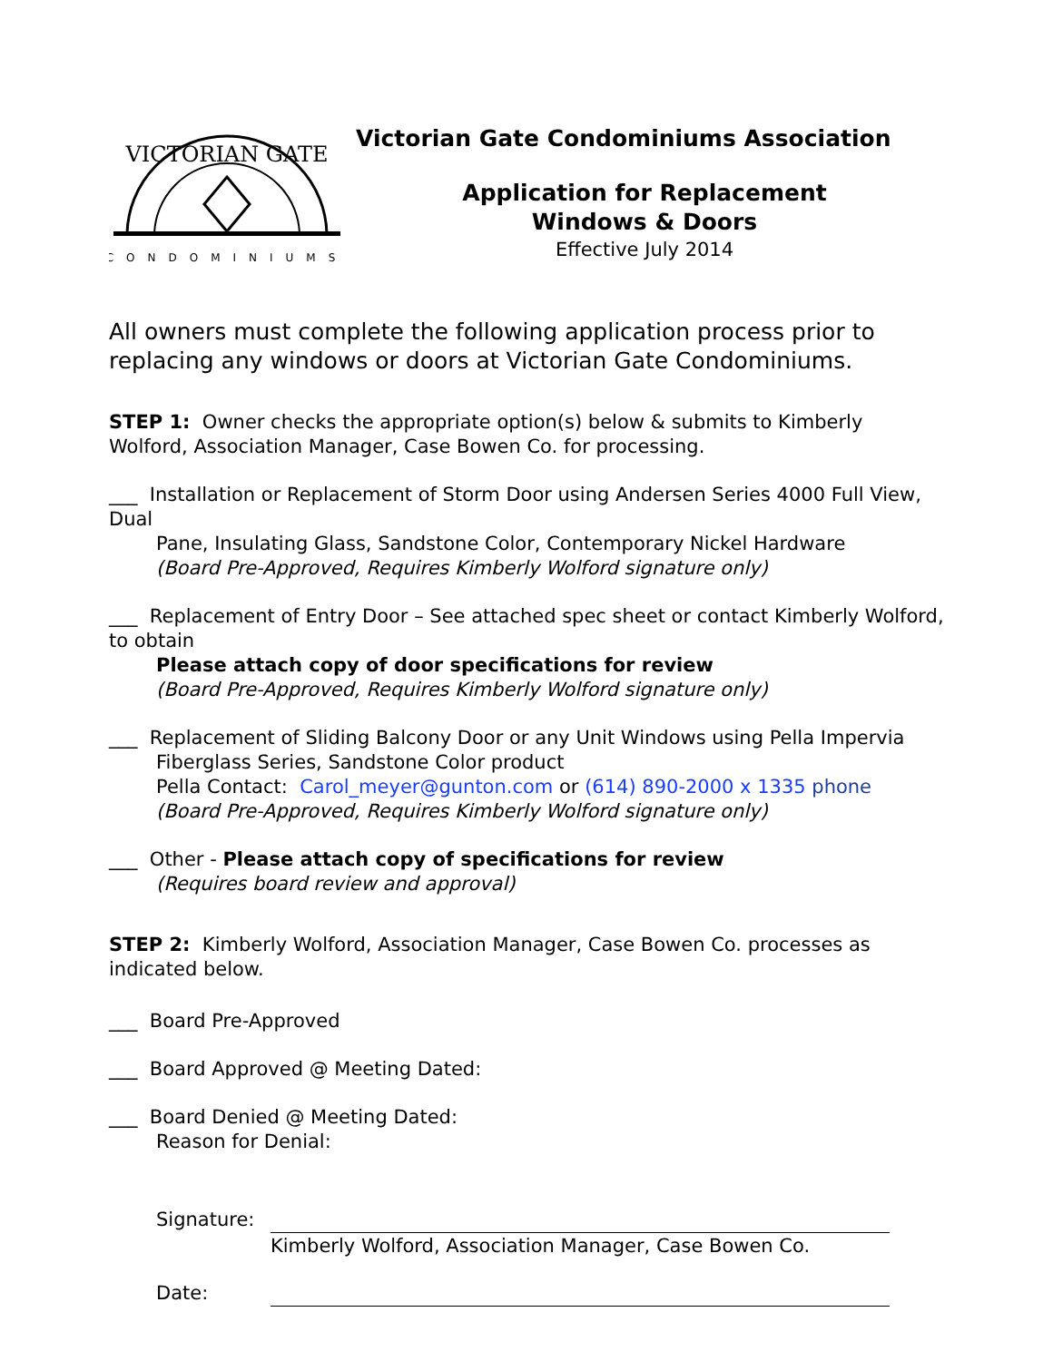CONDOMINIUMS
VICTORIAN GATE
Victorian Gate Condominiums Association
Application for Replacement
Windows & Doors
Effective July 2014
All owners must complete the following application process prior to replacing any windows or doors at Victorian Gate Condominiums.
STEP 1: Owner checks the appropriate option(s) below & submits to Kimberly Wolford, Association Manager, Case Bowen Co. for processing.
___ Installation or Replacement of Storm Door using Andersen Series 4000 Full View, Dual
Pane, Insulating Glass, Sandstone Color, Contemporary Nickel Hardware
(Board Pre-Approved, Requires Kimberly Wolford signature only)
___ Replacement of Entry Door – See attached spec sheet or contact Kimberly Wolford, to obtain
Please attach copy of door specifications for review
(Board Pre-Approved, Requires Kimberly Wolford signature only)
___ Replacement of Sliding Balcony Door or any Unit Windows using Pella Impervia
Fiberglass Series, Sandstone Color product
Pella Contact: Carol_meyer@gunton.com or (614) 890-2000 x 1335 phone
(Board Pre-Approved, Requires Kimberly Wolford signature only)
___ Other - Please attach copy of specifications for review
(Requires board review and approval)
STEP 2: Kimberly Wolford, Association Manager, Case Bowen Co. processes as indicated below.
___ Board Pre-Approved
___ Board Approved @ Meeting Dated:
___ Board Denied @ Meeting Dated:
Reason for Denial:
Signature:
Kimberly Wolford, Association Manager, Case Bowen Co.
Date: